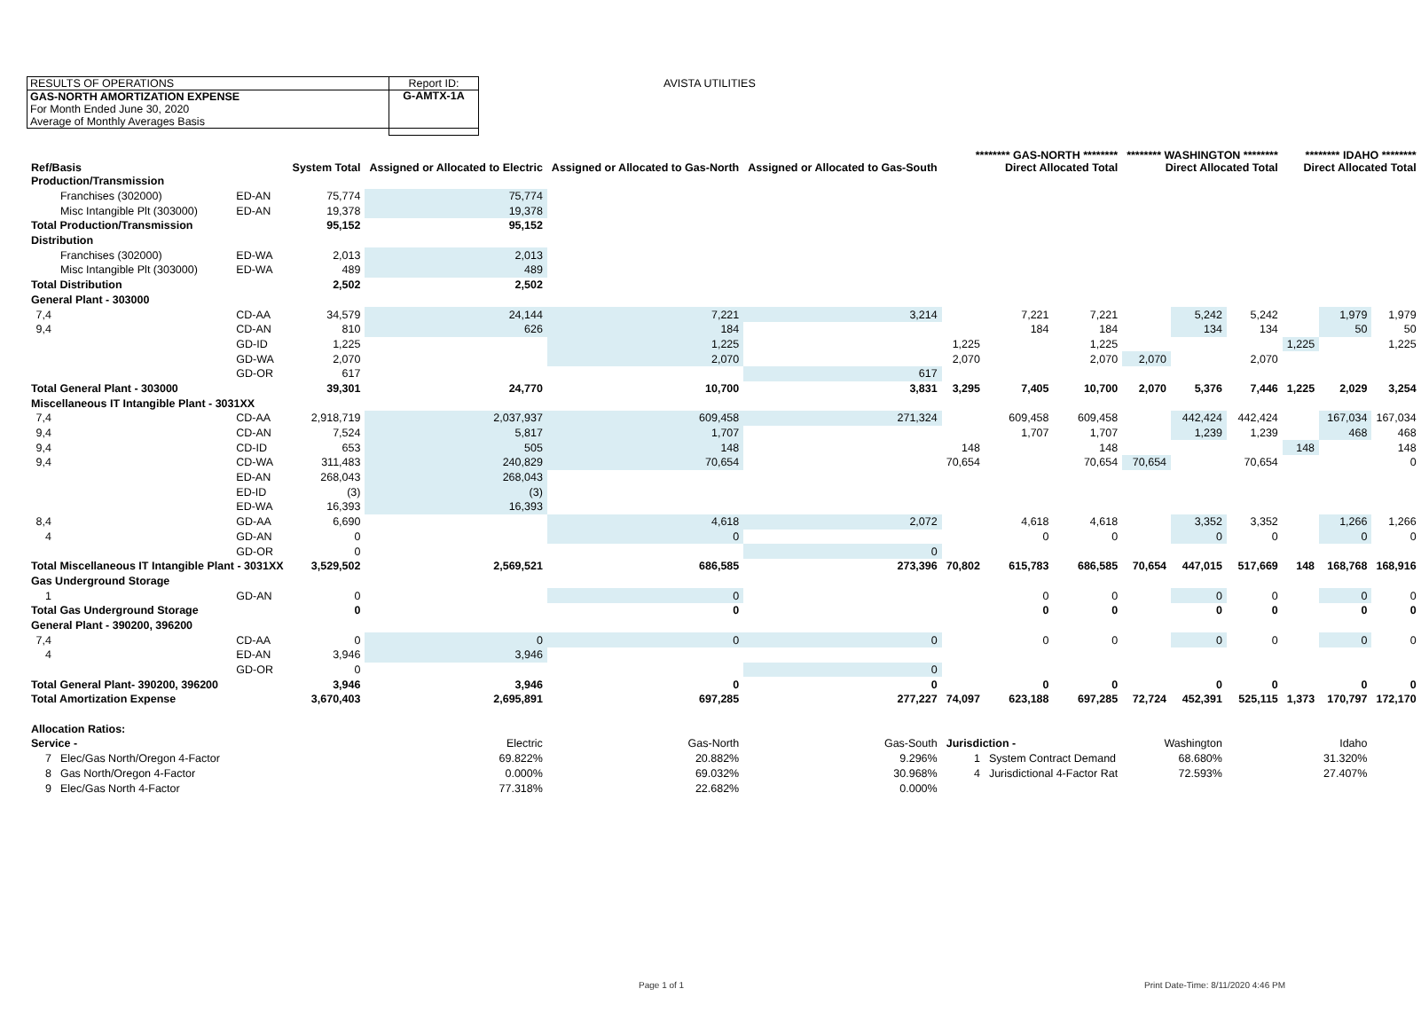| RESULTS OF OPERATIONS |
| GAS-NORTH AMORTIZATION EXPENSE |
| For Month Ended June 30, 2020 |
| Average of Monthly Averages Basis |
Report ID:
G-AMTX-1A
AVISTA UTILITIES
| Ref/Basis | | | System Total | Assigned or Allocated to Electric | Assigned or Allocated to Gas-North | Assigned or Allocated to Gas-South | ******** GAS-NORTH ******** Direct Allocated Total | | | ******** WASHINGTON ******** Direct Allocated Total | | | ******** IDAHO ******** Direct Allocated Total | | |
| --- | --- | --- | --- | --- | --- | --- | --- | --- | --- | --- | --- | --- | --- | --- | --- |
| Production/Transmission | | | | | | | | | | | | | | | |
| | Franchises (302000) | ED-AN | 75,774 | 75,774 | | | | | | | | | | | |
| | Misc Intangible Plt (303000) | ED-AN | 19,378 | 19,378 | | | | | | | | | | | |
| Total Production/Transmission | | | 95,152 | 95,152 | | | | | | | | | | | |
| Distribution | | | | | | | | | | | | | | | |
| | Franchises (302000) | ED-WA | 2,013 | 2,013 | | | | | | | | | | | |
| | Misc Intangible Plt (303000) | ED-WA | 489 | 489 | | | | | | | | | | | |
| Total Distribution | | | 2,502 | 2,502 | | | | | | | | | | | |
| General Plant - 303000 | | | | | | | | | | | | | | | |
| 7,4 | | CD-AA | 34,579 | 24,144 | 7,221 | 3,214 | | 7,221 | 7,221 | | 5,242 | 5,242 | | 1,979 | 1,979 |
| 9,4 | | CD-AN | 810 | 626 | 184 | | | 184 | 184 | | 134 | 134 | | 50 | 50 |
| | | GD-ID | 1,225 | | 1,225 | | 1,225 | | 1,225 | | | | 1,225 | | 1,225 |
| | | GD-WA | 2,070 | | 2,070 | | 2,070 | | 2,070 | 2,070 | | 2,070 | | | |
| | | GD-OR | 617 | | | 617 | | | | | | | | | |
| Total General Plant - 303000 | | | 39,301 | 24,770 | 10,700 | 3,831 | 3,295 | 7,405 | 10,700 | 2,070 | 5,376 | 7,446 | 1,225 | 2,029 | 3,254 |
| Miscellaneous IT Intangible Plant - 3031XX | | | | | | | | | | | | | | | |
| 7,4 | | CD-AA | 2,918,719 | 2,037,937 | 609,458 | 271,324 | | 609,458 | 609,458 | | 442,424 | 442,424 | | 167,034 | 167,034 |
| 9,4 | | CD-AN | 7,524 | 5,817 | 1,707 | | | 1,707 | 1,707 | | 1,239 | 1,239 | | 468 | 468 |
| 9,4 | | CD-ID | 653 | 505 | 148 | | 148 | | 148 | | | | 148 | | 148 |
| 9,4 | | CD-WA | 311,483 | 240,829 | 70,654 | | 70,654 | | 70,654 | 70,654 | | 70,654 | | | 0 |
| | | ED-AN | 268,043 | 268,043 | | | | | | | | | | | |
| | | ED-ID | (3) | (3) | | | | | | | | | | | |
| | | ED-WA | 16,393 | 16,393 | | | | | | | | | | | |
| 8,4 | | GD-AA | 6,690 | | 4,618 | 2,072 | | 4,618 | 4,618 | | 3,352 | 3,352 | | 1,266 | 1,266 |
| 4 | | GD-AN | 0 | | 0 | | | 0 | 0 | | 0 | 0 | | 0 | 0 |
| | | GD-OR | 0 | | | 0 | | | | | | | | | |
| Total Miscellaneous IT Intangible Plant - 3031XX | | | 3,529,502 | 2,569,521 | 686,585 | 273,396 | 70,802 | 615,783 | 686,585 | 70,654 | 447,015 | 517,669 | 148 | 168,768 | 168,916 |
| Gas Underground Storage | | | | | | | | | | | | | | | |
| 1 | | GD-AN | 0 | | 0 | | | 0 | 0 | | 0 | 0 | | 0 | 0 |
| Total Gas Underground Storage | | | 0 | | 0 | | | 0 | 0 | | 0 | 0 | | 0 | 0 |
| General Plant - 390200, 396200 | | | | | | | | | | | | | | | |
| 7,4 | | CD-AA | 0 | 0 | 0 | 0 | | 0 | 0 | | 0 | 0 | | 0 | 0 |
| 4 | | ED-AN | 3,946 | 3,946 | | | | | | | | | | | |
| | | GD-OR | 0 | | | 0 | | | | | | | | | |
| Total General Plant- 390200, 396200 | | | 3,946 | 3,946 | 0 | 0 | | 0 | 0 | | 0 | 0 | | 0 | 0 |
| Total Amortization Expense | | | 3,670,403 | 2,695,891 | 697,285 | 277,227 | 74,097 | 623,188 | 697,285 | 72,724 | 452,391 | 525,115 | 1,373 | 170,797 | 172,170 |
| Allocation Ratios: | | | | | | | | | | | | | | | |
| Service - | | | | Electric | Gas-North | Gas-South | Jurisdiction - | | | Washington | | | | Idaho | |
| 7 | Elec/Gas North/Oregon 4-Factor | | | 69.822% | 20.882% | 9.296% | 1 | System Contract Demand | | 68.680% | | | | 31.320% | |
| 8 | Gas North/Oregon 4-Factor | | | 0.000% | 69.032% | 30.968% | 4 | Jurisdictional 4-Factor Rat | | 72.593% | | | | 27.407% | |
| 9 | Elec/Gas North 4-Factor | | | 77.318% | 22.682% | 0.000% | | | | | | | | | |
Page 1 of 1
Print Date-Time: 8/11/2020 4:46 PM